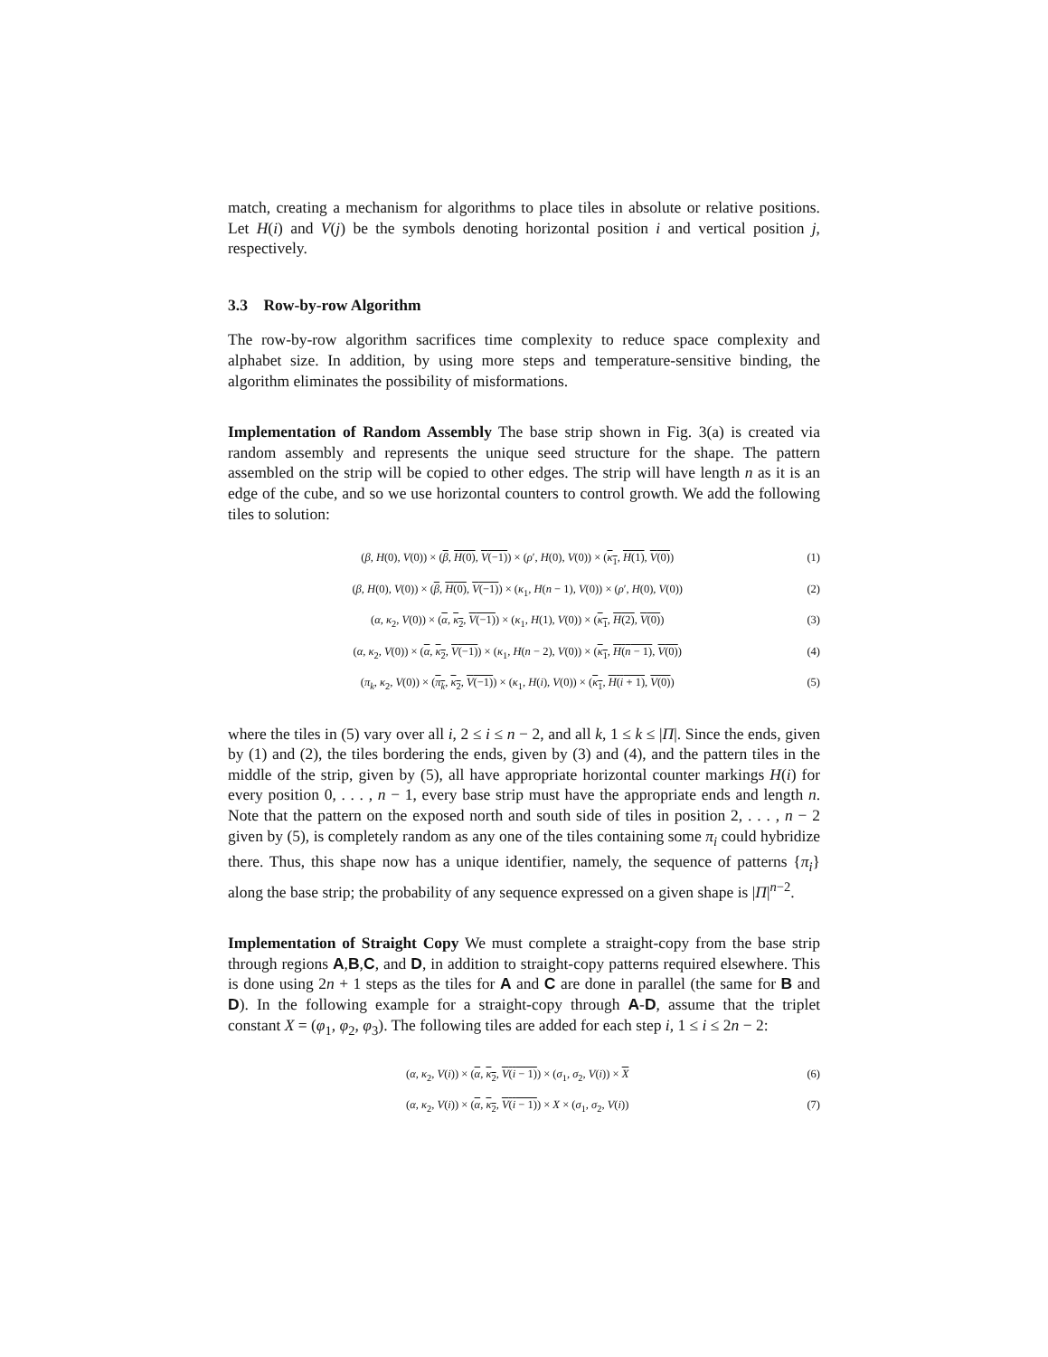match, creating a mechanism for algorithms to place tiles in absolute or relative positions. Let H(i) and V(j) be the symbols denoting horizontal position i and vertical position j, respectively.
3.3 Row-by-row Algorithm
The row-by-row algorithm sacrifices time complexity to reduce space complexity and alphabet size. In addition, by using more steps and temperature-sensitive binding, the algorithm eliminates the possibility of misformations.
Implementation of Random Assembly The base strip shown in Fig. 3(a) is created via random assembly and represents the unique seed structure for the shape. The pattern assembled on the strip will be copied to other edges. The strip will have length n as it is an edge of the cube, and so we use horizontal counters to control growth. We add the following tiles to solution:
(β, H(0), V(0)) × (β, H(0), V(−1)) × (ρ′, H(0), V(0)) × (κ<sub>1</sub>, H(1), V(0)) (1)
(β, H(0), V(0)) × (β, H(0), V(−1)) × (κ<sub>1</sub>, H(n − 1), V(0)) × (ρ′, H(0), V(0)) (2)
(α, κ<sub>2</sub>, V(0)) × (α, κ<sub>2</sub>, V(−1)) × (κ<sub>1</sub>, H(1), V(0)) × (κ<sub>1</sub>, H(2), V(0)) (3)
(α, κ<sub>2</sub>, V(0)) × (α, κ<sub>2</sub>, V(−1)) × (κ<sub>1</sub>, H(n − 2), V(0)) × (κ<sub>1</sub>, H(n − 1), V(0)) (4)
(π<sub>k</sub>, κ<sub>2</sub>, V(0)) × (π<sub>k</sub>, κ<sub>2</sub>, V(−1)) × (κ<sub>1</sub>, H(i), V(0)) × (κ<sub>1</sub>, H(i + 1), V(0)) (5)
where the tiles in (5) vary over all i, 2 ≤ i ≤ n − 2, and all k, 1 ≤ k ≤ |Π|. Since the ends, given by (1) and (2), the tiles bordering the ends, given by (3) and (4), and the pattern tiles in the middle of the strip, given by (5), all have appropriate horizontal counter markings H(i) for every position 0, . . . , n − 1, every base strip must have the appropriate ends and length n. Note that the pattern on the exposed north and south side of tiles in position 2, . . . , n − 2 given by (5), is completely random as any one of the tiles containing some π<sub>i</sub> could hybridize there. Thus, this shape now has a unique identifier, namely, the sequence of patterns {π<sub>i</sub>} along the base strip; the probability of any sequence expressed on a given shape is |Π|<sup>n−2</sup>.
Implementation of Straight Copy We must complete a straight-copy from the base strip through regions A,B,C, and D, in addition to straight-copy patterns required elsewhere. This is done using 2n + 1 steps as the tiles for A and C are done in parallel (the same for B and D). In the following example for a straight-copy through A-D, assume that the triplet constant X = (φ<sub>1</sub>, φ<sub>2</sub>, φ<sub>3</sub>). The following tiles are added for each step i, 1 ≤ i ≤ 2n − 2:
(α, κ<sub>2</sub>, V(i)) × (α, κ<sub>2</sub>, V(i − 1)) × (σ<sub>1</sub>, σ<sub>2</sub>, V(i)) × X (6)
(α, κ<sub>2</sub>, V(i)) × (α, κ<sub>2</sub>, V(i − 1)) × X × (σ<sub>1</sub>, σ<sub>2</sub>, V(i)) (7)